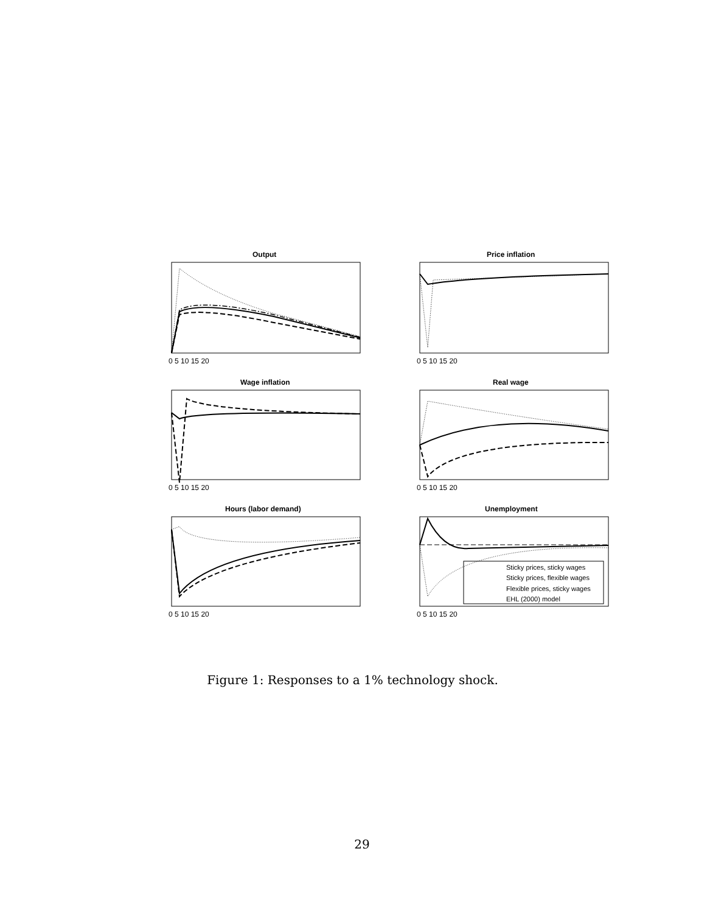Output
Price inflation
Wage inflation
Real wage
Hours (labor demand)
Unemployment
Sticky prices, sticky wages
Sticky prices, flexible wages
Flexible prices, sticky wages
EHL (2000) model
0 5 10 15 20
0 5 10 15 20
0 5 10 15 20
0 5 10 15 20
0 5 10 15 20
0 5 10 15 20
Figure 1: Responses to a 1% technology shock.
29